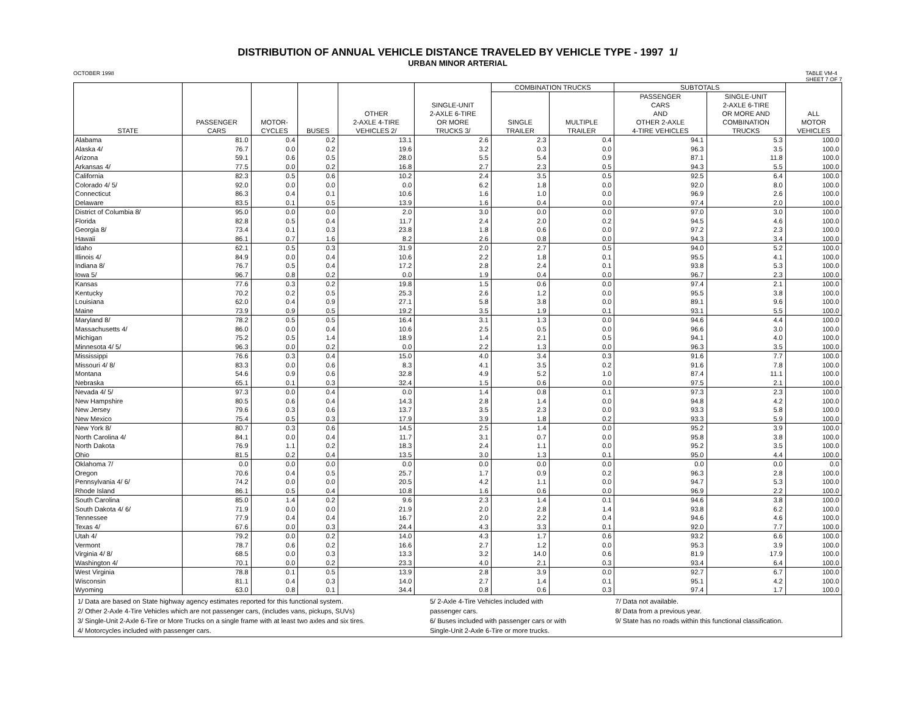DISTRIBUTION OF ANNUAL VEHICLE DISTANCE TRAVELED BY VEHICLE TYPE - 1997 1/
URBAN MINOR ARTERIAL
OCTOBER 1998 TABLE VM-4
SHEET 7 OF 7
| STATE | PASSENGER CARS | MOTOR- CYCLES | BUSES | OTHER 2-AXLE 4-TIRE VEHICLES 2/ | SINGLE-UNIT 2-AXLE 6-TIRE OR MORE TRUCKS 3/ | COMBINATION TRUCKS | | SUBTOTALS | | ALL MOTOR VEHICLES |
| --- | --- | --- | --- | --- | --- | --- | --- | --- | --- | --- |
| | | | | | | SINGLE TRAILER | MULTIPLE TRAILER | PASSENGER CARS AND OTHER 2-AXLE 4-TIRE VEHICLES | SINGLE-UNIT 2-AXLE 6-TIRE OR MORE AND COMBINATION TRUCKS | |
| Alabama | 81.0 | 0.4 | 0.2 | 13.1 | 2.6 | 2.3 | 0.4 | 94.1 | 5.3 | 100.0 |
| Alaska 4/ | 76.7 | 0.0 | 0.2 | 19.6 | 3.2 | 0.3 | 0.0 | 96.3 | 3.5 | 100.0 |
| Arizona | 59.1 | 0.6 | 0.5 | 28.0 | 5.5 | 5.4 | 0.9 | 87.1 | 11.8 | 100.0 |
| Arkansas 4/ | 77.5 | 0.0 | 0.2 | 16.8 | 2.7 | 2.3 | 0.5 | 94.3 | 5.5 | 100.0 |
| California | 82.3 | 0.5 | 0.6 | 10.2 | 2.4 | 3.5 | 0.5 | 92.5 | 6.4 | 100.0 |
| Colorado 4/ 5/ | 92.0 | 0.0 | 0.0 | 0.0 | 6.2 | 1.8 | 0.0 | 92.0 | 8.0 | 100.0 |
| Connecticut | 86.3 | 0.4 | 0.1 | 10.6 | 1.6 | 1.0 | 0.0 | 96.9 | 2.6 | 100.0 |
| Delaware | 83.5 | 0.1 | 0.5 | 13.9 | 1.6 | 0.4 | 0.0 | 97.4 | 2.0 | 100.0 |
| District of Columbia 8/ | 95.0 | 0.0 | 0.0 | 2.0 | 3.0 | 0.0 | 0.0 | 97.0 | 3.0 | 100.0 |
| Florida | 82.8 | 0.5 | 0.4 | 11.7 | 2.4 | 2.0 | 0.2 | 94.5 | 4.6 | 100.0 |
| Georgia 8/ | 73.4 | 0.1 | 0.3 | 23.8 | 1.8 | 0.6 | 0.0 | 97.2 | 2.3 | 100.0 |
| Hawaii | 86.1 | 0.7 | 1.6 | 8.2 | 2.6 | 0.8 | 0.0 | 94.3 | 3.4 | 100.0 |
| Idaho | 62.1 | 0.5 | 0.3 | 31.9 | 2.0 | 2.7 | 0.5 | 94.0 | 5.2 | 100.0 |
| Illinois 4/ | 84.9 | 0.0 | 0.4 | 10.6 | 2.2 | 1.8 | 0.1 | 95.5 | 4.1 | 100.0 |
| Indiana 8/ | 76.7 | 0.5 | 0.4 | 17.2 | 2.8 | 2.4 | 0.1 | 93.8 | 5.3 | 100.0 |
| Iowa 5/ | 96.7 | 0.8 | 0.2 | 0.0 | 1.9 | 0.4 | 0.0 | 96.7 | 2.3 | 100.0 |
| Kansas | 77.6 | 0.3 | 0.2 | 19.8 | 1.5 | 0.6 | 0.0 | 97.4 | 2.1 | 100.0 |
| Kentucky | 70.2 | 0.2 | 0.5 | 25.3 | 2.6 | 1.2 | 0.0 | 95.5 | 3.8 | 100.0 |
| Louisiana | 62.0 | 0.4 | 0.9 | 27.1 | 5.8 | 3.8 | 0.0 | 89.1 | 9.6 | 100.0 |
| Maine | 73.9 | 0.9 | 0.5 | 19.2 | 3.5 | 1.9 | 0.1 | 93.1 | 5.5 | 100.0 |
| Maryland 8/ | 78.2 | 0.5 | 0.5 | 16.4 | 3.1 | 1.3 | 0.0 | 94.6 | 4.4 | 100.0 |
| Massachusetts 4/ | 86.0 | 0.0 | 0.4 | 10.6 | 2.5 | 0.5 | 0.0 | 96.6 | 3.0 | 100.0 |
| Michigan | 75.2 | 0.5 | 1.4 | 18.9 | 1.4 | 2.1 | 0.5 | 94.1 | 4.0 | 100.0 |
| Minnesota 4/ 5/ | 96.3 | 0.0 | 0.2 | 0.0 | 2.2 | 1.3 | 0.0 | 96.3 | 3.5 | 100.0 |
| Mississippi | 76.6 | 0.3 | 0.4 | 15.0 | 4.0 | 3.4 | 0.3 | 91.6 | 7.7 | 100.0 |
| Missouri 4/ 8/ | 83.3 | 0.0 | 0.6 | 8.3 | 4.1 | 3.5 | 0.2 | 91.6 | 7.8 | 100.0 |
| Montana | 54.6 | 0.9 | 0.6 | 32.8 | 4.9 | 5.2 | 1.0 | 87.4 | 11.1 | 100.0 |
| Nebraska | 65.1 | 0.1 | 0.3 | 32.4 | 1.5 | 0.6 | 0.0 | 97.5 | 2.1 | 100.0 |
| Nevada 4/ 5/ | 97.3 | 0.0 | 0.4 | 0.0 | 1.4 | 0.8 | 0.1 | 97.3 | 2.3 | 100.0 |
| New Hampshire | 80.5 | 0.6 | 0.4 | 14.3 | 2.8 | 1.4 | 0.0 | 94.8 | 4.2 | 100.0 |
| New Jersey | 79.6 | 0.3 | 0.6 | 13.7 | 3.5 | 2.3 | 0.0 | 93.3 | 5.8 | 100.0 |
| New Mexico | 75.4 | 0.5 | 0.3 | 17.9 | 3.9 | 1.8 | 0.2 | 93.3 | 5.9 | 100.0 |
| New York 8/ | 80.7 | 0.3 | 0.6 | 14.5 | 2.5 | 1.4 | 0.0 | 95.2 | 3.9 | 100.0 |
| North Carolina 4/ | 84.1 | 0.0 | 0.4 | 11.7 | 3.1 | 0.7 | 0.0 | 95.8 | 3.8 | 100.0 |
| North Dakota | 76.9 | 1.1 | 0.2 | 18.3 | 2.4 | 1.1 | 0.0 | 95.2 | 3.5 | 100.0 |
| Ohio | 81.5 | 0.2 | 0.4 | 13.5 | 3.0 | 1.3 | 0.1 | 95.0 | 4.4 | 100.0 |
| Oklahoma 7/ | 0.0 | 0.0 | 0.0 | 0.0 | 0.0 | 0.0 | 0.0 | 0.0 | 0.0 | 0.0 |
| Oregon | 70.6 | 0.4 | 0.5 | 25.7 | 1.7 | 0.9 | 0.2 | 96.3 | 2.8 | 100.0 |
| Pennsylvania 4/ 6/ | 74.2 | 0.0 | 0.0 | 20.5 | 4.2 | 1.1 | 0.0 | 94.7 | 5.3 | 100.0 |
| Rhode Island | 86.1 | 0.5 | 0.4 | 10.8 | 1.6 | 0.6 | 0.0 | 96.9 | 2.2 | 100.0 |
| South Carolina | 85.0 | 1.4 | 0.2 | 9.6 | 2.3 | 1.4 | 0.1 | 94.6 | 3.8 | 100.0 |
| South Dakota 4/ 6/ | 71.9 | 0.0 | 0.0 | 21.9 | 2.0 | 2.8 | 1.4 | 93.8 | 6.2 | 100.0 |
| Tennessee | 77.9 | 0.4 | 0.4 | 16.7 | 2.0 | 2.2 | 0.4 | 94.6 | 4.6 | 100.0 |
| Texas 4/ | 67.6 | 0.0 | 0.3 | 24.4 | 4.3 | 3.3 | 0.1 | 92.0 | 7.7 | 100.0 |
| Utah 4/ | 79.2 | 0.0 | 0.2 | 14.0 | 4.3 | 1.7 | 0.6 | 93.2 | 6.6 | 100.0 |
| Vermont | 78.7 | 0.6 | 0.2 | 16.6 | 2.7 | 1.2 | 0.0 | 95.3 | 3.9 | 100.0 |
| Virginia 4/ 8/ | 68.5 | 0.0 | 0.3 | 13.3 | 3.2 | 14.0 | 0.6 | 81.9 | 17.9 | 100.0 |
| Washington 4/ | 70.1 | 0.0 | 0.2 | 23.3 | 4.0 | 2.1 | 0.3 | 93.4 | 6.4 | 100.0 |
| West Virginia | 78.8 | 0.1 | 0.5 | 13.9 | 2.8 | 3.9 | 0.0 | 92.7 | 6.7 | 100.0 |
| Wisconsin | 81.1 | 0.4 | 0.3 | 14.0 | 2.7 | 1.4 | 0.1 | 95.1 | 4.2 | 100.0 |
| Wyoming | 63.0 | 0.8 | 0.1 | 34.4 | 0.8 | 0.6 | 0.3 | 97.4 | 1.7 | 100.0 |
1/ Data are based on State highway agency estimates reported for this functional system.
2/ Other 2-Axle 4-Tire Vehicles which are not passenger cars, (includes vans, pickups, SUVs)
3/ Single-Unit 2-Axle 6-Tire or More Trucks on a single frame with at least two axles and six tires.
4/ Motorcycles included with passenger cars.
5/ 2-Axle 4-Tire Vehicles included with
passenger cars.
6/ Buses included with passenger cars or with
Single-Unit 2-Axle 6-Tire or more trucks.
7/ Data not available.
8/ Data from a previous year.
9/ State has no roads within this functional classification.